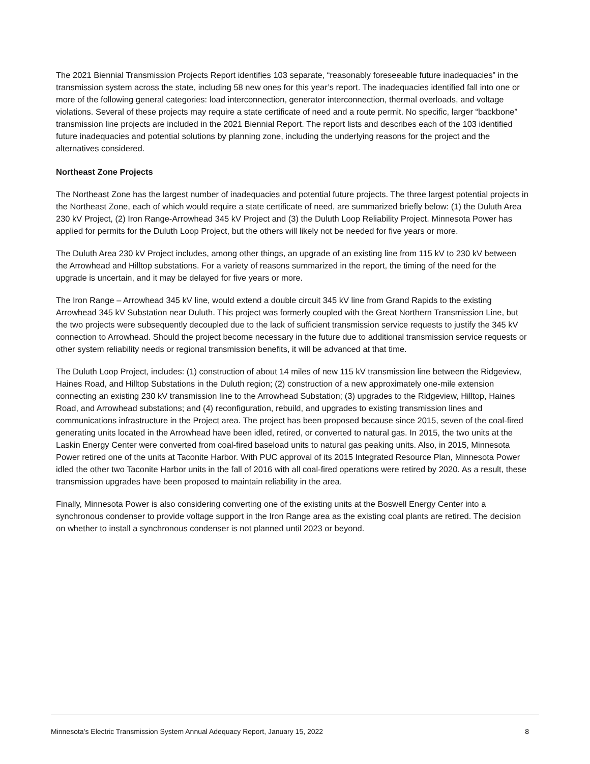The 2021 Biennial Transmission Projects Report identifies 103 separate, “reasonably foreseeable future inadequacies” in the transmission system across the state, including 58 new ones for this year’s report. The inadequacies identified fall into one or more of the following general categories: load interconnection, generator interconnection, thermal overloads, and voltage violations. Several of these projects may require a state certificate of need and a route permit. No specific, larger “backbone” transmission line projects are included in the 2021 Biennial Report. The report lists and describes each of the 103 identified future inadequacies and potential solutions by planning zone, including the underlying reasons for the project and the alternatives considered.
Northeast Zone Projects
The Northeast Zone has the largest number of inadequacies and potential future projects. The three largest potential projects in the Northeast Zone, each of which would require a state certificate of need, are summarized briefly below: (1) the Duluth Area 230 kV Project, (2) Iron Range-Arrowhead 345 kV Project and (3) the Duluth Loop Reliability Project. Minnesota Power has applied for permits for the Duluth Loop Project, but the others will likely not be needed for five years or more.
The Duluth Area 230 kV Project includes, among other things, an upgrade of an existing line from 115 kV to 230 kV between the Arrowhead and Hilltop substations. For a variety of reasons summarized in the report, the timing of the need for the upgrade is uncertain, and it may be delayed for five years or more.
The Iron Range – Arrowhead 345 kV line, would extend a double circuit 345 kV line from Grand Rapids to the existing Arrowhead 345 kV Substation near Duluth. This project was formerly coupled with the Great Northern Transmission Line, but the two projects were subsequently decoupled due to the lack of sufficient transmission service requests to justify the 345 kV connection to Arrowhead. Should the project become necessary in the future due to additional transmission service requests or other system reliability needs or regional transmission benefits, it will be advanced at that time.
The Duluth Loop Project, includes: (1) construction of about 14 miles of new 115 kV transmission line between the Ridgeview, Haines Road, and Hilltop Substations in the Duluth region; (2) construction of a new approximately one-mile extension connecting an existing 230 kV transmission line to the Arrowhead Substation; (3) upgrades to the Ridgeview, Hilltop, Haines Road, and Arrowhead substations; and (4) reconfiguration, rebuild, and upgrades to existing transmission lines and communications infrastructure in the Project area. The project has been proposed because since 2015, seven of the coal-fired generating units located in the Arrowhead have been idled, retired, or converted to natural gas. In 2015, the two units at the Laskin Energy Center were converted from coal-fired baseload units to natural gas peaking units. Also, in 2015, Minnesota Power retired one of the units at Taconite Harbor. With PUC approval of its 2015 Integrated Resource Plan, Minnesota Power idled the other two Taconite Harbor units in the fall of 2016 with all coal-fired operations were retired by 2020. As a result, these transmission upgrades have been proposed to maintain reliability in the area.
Finally, Minnesota Power is also considering converting one of the existing units at the Boswell Energy Center into a synchronous condenser to provide voltage support in the Iron Range area as the existing coal plants are retired. The decision on whether to install a synchronous condenser is not planned until 2023 or beyond.
Minnesota’s Electric Transmission System Annual Adequacy Report, January 15, 2022 8